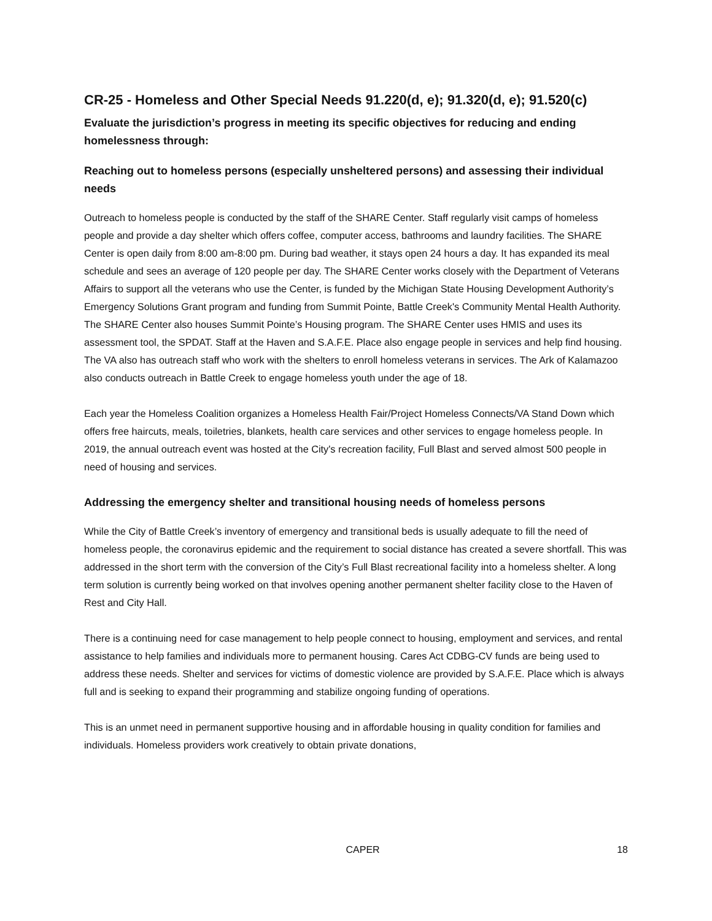CR-25 - Homeless and Other Special Needs 91.220(d, e); 91.320(d, e); 91.520(c)
Evaluate the jurisdiction’s progress in meeting its specific objectives for reducing and ending homelessness through:
Reaching out to homeless persons (especially unsheltered persons) and assessing their individual needs
Outreach to homeless people is conducted by the staff of the SHARE Center. Staff regularly visit camps of homeless people and provide a day shelter which offers coffee, computer access, bathrooms and laundry facilities. The SHARE Center is open daily from 8:00 am-8:00 pm. During bad weather, it stays open 24 hours a day. It has expanded its meal schedule and sees an average of 120 people per day. The SHARE Center works closely with the Department of Veterans Affairs to support all the veterans who use the Center, is funded by the Michigan State Housing Development Authority’s Emergency Solutions Grant program and funding from Summit Pointe, Battle Creek's Community Mental Health Authority. The SHARE Center also houses Summit Pointe’s Housing program. The SHARE Center uses HMIS and uses its assessment tool, the SPDAT. Staff at the Haven and S.A.F.E. Place also engage people in services and help find housing. The VA also has outreach staff who work with the shelters to enroll homeless veterans in services. The Ark of Kalamazoo also conducts outreach in Battle Creek to engage homeless youth under the age of 18.
Each year the Homeless Coalition organizes a Homeless Health Fair/Project Homeless Connects/VA Stand Down which offers free haircuts, meals, toiletries, blankets, health care services and other services to engage homeless people. In 2019, the annual outreach event was hosted at the City's recreation facility, Full Blast and served almost 500 people in need of housing and services.
Addressing the emergency shelter and transitional housing needs of homeless persons
While the City of Battle Creek’s inventory of emergency and transitional beds is usually adequate to fill the need of homeless people, the coronavirus epidemic and the requirement to social distance has created a severe shortfall. This was addressed in the short term with the conversion of the City’s Full Blast recreational facility into a homeless shelter. A long term solution is currently being worked on that involves opening another permanent shelter facility close to the Haven of Rest and City Hall.
There is a continuing need for case management to help people connect to housing, employment and services, and rental assistance to help families and individuals more to permanent housing. Cares Act CDBG-CV funds are being used to address these needs. Shelter and services for victims of domestic violence are provided by S.A.F.E. Place which is always full and is seeking to expand their programming and stabilize ongoing funding of operations.
This is an unmet need in permanent supportive housing and in affordable housing in quality condition for families and individuals. Homeless providers work creatively to obtain private donations,
CAPER 18